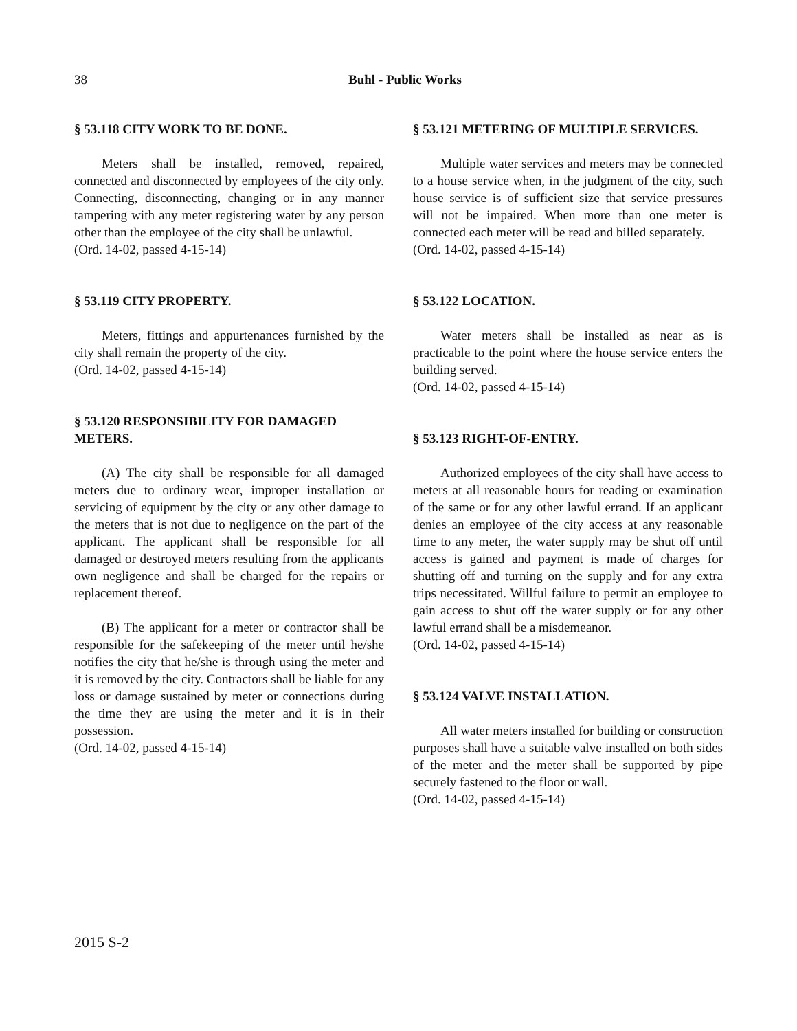38
Buhl - Public Works
§ 53.118 CITY WORK TO BE DONE.
Meters shall be installed, removed, repaired, connected and disconnected by employees of the city only. Connecting, disconnecting, changing or in any manner tampering with any meter registering water by any person other than the employee of the city shall be unlawful.
(Ord. 14-02, passed 4-15-14)
§ 53.119 CITY PROPERTY.
Meters, fittings and appurtenances furnished by the city shall remain the property of the city.
(Ord. 14-02, passed 4-15-14)
§ 53.120 RESPONSIBILITY FOR DAMAGED METERS.
(A) The city shall be responsible for all damaged meters due to ordinary wear, improper installation or servicing of equipment by the city or any other damage to the meters that is not due to negligence on the part of the applicant. The applicant shall be responsible for all damaged or destroyed meters resulting from the applicants own negligence and shall be charged for the repairs or replacement thereof.
(B) The applicant for a meter or contractor shall be responsible for the safekeeping of the meter until he/she notifies the city that he/she is through using the meter and it is removed by the city. Contractors shall be liable for any loss or damage sustained by meter or connections during the time they are using the meter and it is in their possession.
(Ord. 14-02, passed 4-15-14)
§ 53.121 METERING OF MULTIPLE SERVICES.
Multiple water services and meters may be connected to a house service when, in the judgment of the city, such house service is of sufficient size that service pressures will not be impaired. When more than one meter is connected each meter will be read and billed separately.
(Ord. 14-02, passed 4-15-14)
§ 53.122 LOCATION.
Water meters shall be installed as near as is practicable to the point where the house service enters the building served.
(Ord. 14-02, passed 4-15-14)
§ 53.123 RIGHT-OF-ENTRY.
Authorized employees of the city shall have access to meters at all reasonable hours for reading or examination of the same or for any other lawful errand. If an applicant denies an employee of the city access at any reasonable time to any meter, the water supply may be shut off until access is gained and payment is made of charges for shutting off and turning on the supply and for any extra trips necessitated. Willful failure to permit an employee to gain access to shut off the water supply or for any other lawful errand shall be a misdemeanor.
(Ord. 14-02, passed 4-15-14)
§ 53.124 VALVE INSTALLATION.
All water meters installed for building or construction purposes shall have a suitable valve installed on both sides of the meter and the meter shall be supported by pipe securely fastened to the floor or wall.
(Ord. 14-02, passed 4-15-14)
2015 S-2